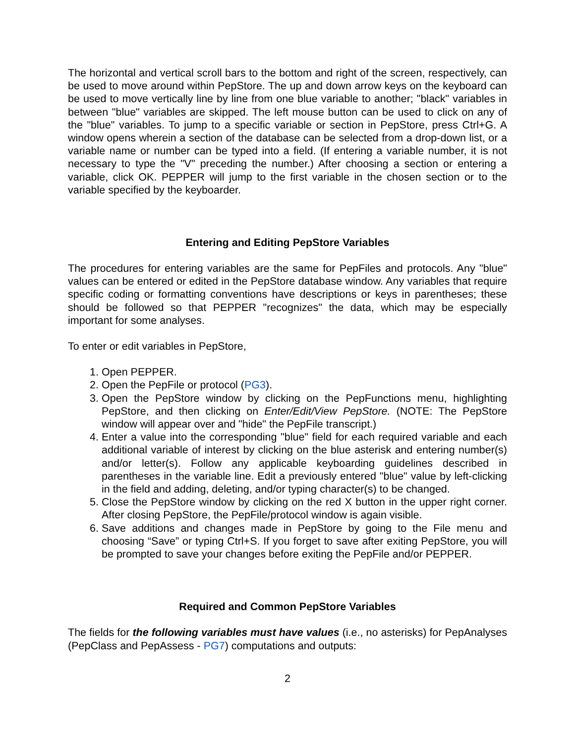The horizontal and vertical scroll bars to the bottom and right of the screen, respectively, can be used to move around within PepStore. The up and down arrow keys on the keyboard can be used to move vertically line by line from one blue variable to another; "black" variables in between "blue" variables are skipped. The left mouse button can be used to click on any of the "blue" variables. To jump to a specific variable or section in PepStore, press Ctrl+G. A window opens wherein a section of the database can be selected from a drop-down list, or a variable name or number can be typed into a field. (If entering a variable number, it is not necessary to type the "V" preceding the number.) After choosing a section or entering a variable, click OK. PEPPER will jump to the first variable in the chosen section or to the variable specified by the keyboarder.
Entering and Editing PepStore Variables
The procedures for entering variables are the same for PepFiles and protocols. Any "blue" values can be entered or edited in the PepStore database window. Any variables that require specific coding or formatting conventions have descriptions or keys in parentheses; these should be followed so that PEPPER "recognizes" the data, which may be especially important for some analyses.
To enter or edit variables in PepStore,
1. Open PEPPER.
2. Open the PepFile or protocol (PG3).
3. Open the PepStore window by clicking on the PepFunctions menu, highlighting PepStore, and then clicking on Enter/Edit/View PepStore. (NOTE: The PepStore window will appear over and "hide" the PepFile transcript.)
4. Enter a value into the corresponding "blue" field for each required variable and each additional variable of interest by clicking on the blue asterisk and entering number(s) and/or letter(s). Follow any applicable keyboarding guidelines described in parentheses in the variable line. Edit a previously entered "blue" value by left-clicking in the field and adding, deleting, and/or typing character(s) to be changed.
5. Close the PepStore window by clicking on the red X button in the upper right corner. After closing PepStore, the PepFile/protocol window is again visible.
6. Save additions and changes made in PepStore by going to the File menu and choosing “Save” or typing Ctrl+S. If you forget to save after exiting PepStore, you will be prompted to save your changes before exiting the PepFile and/or PEPPER.
Required and Common PepStore Variables
The fields for the following variables must have values (i.e., no asterisks) for PepAnalyses (PepClass and PepAssess - PG7) computations and outputs:
2